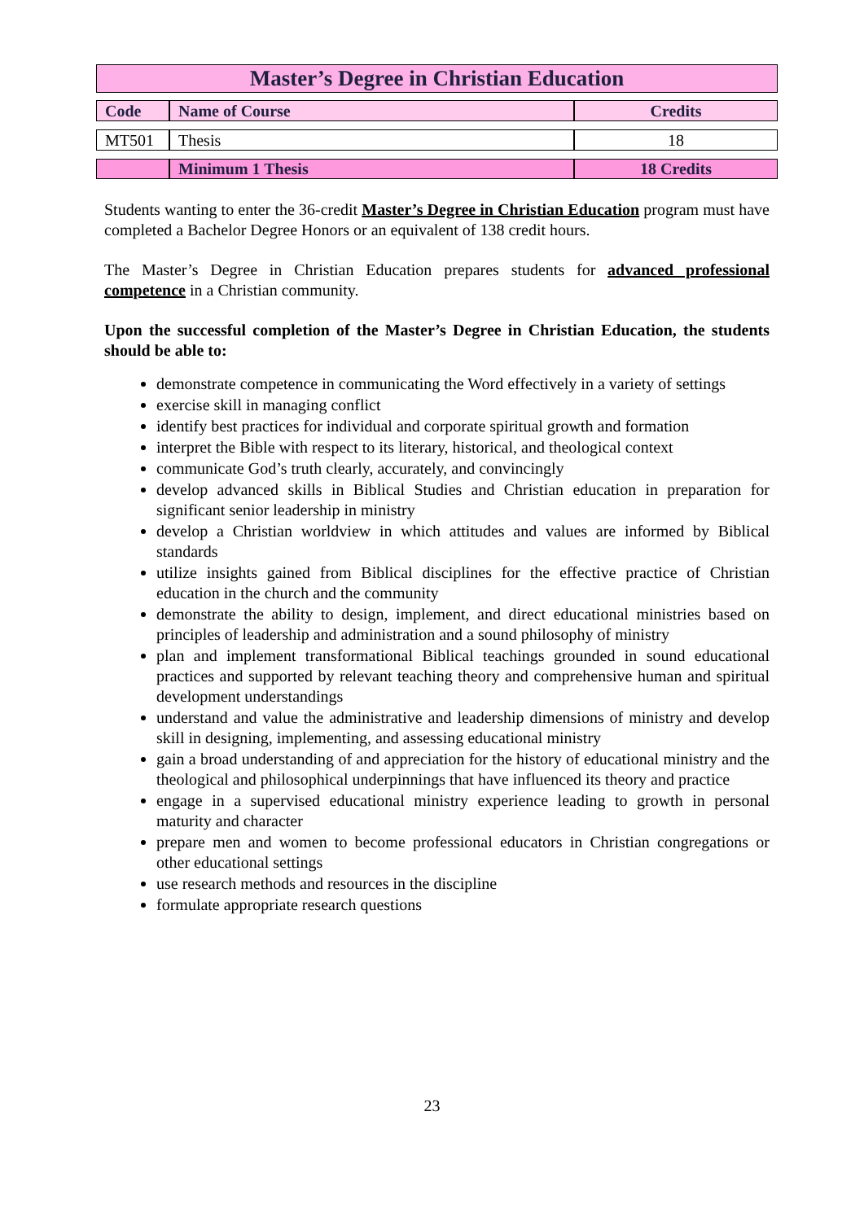Master’s Degree in Christian Education
| Code | Name of Course | Credits |
| --- | --- | --- |
| MT501 | Thesis | 18 |
| | Minimum 1 Thesis | 18 Credits |
Students wanting to enter the 36-credit Master’s Degree in Christian Education program must have completed a Bachelor Degree Honors or an equivalent of 138 credit hours.
The Master’s Degree in Christian Education prepares students for advanced professional competence in a Christian community.
Upon the successful completion of the Master’s Degree in Christian Education, the students should be able to:
demonstrate competence in communicating the Word effectively in a variety of settings
exercise skill in managing conflict
identify best practices for individual and corporate spiritual growth and formation
interpret the Bible with respect to its literary, historical, and theological context
communicate God’s truth clearly, accurately, and convincingly
develop advanced skills in Biblical Studies and Christian education in preparation for significant senior leadership in ministry
develop a Christian worldview in which attitudes and values are informed by Biblical standards
utilize insights gained from Biblical disciplines for the effective practice of Christian education in the church and the community
demonstrate the ability to design, implement, and direct educational ministries based on principles of leadership and administration and a sound philosophy of ministry
plan and implement transformational Biblical teachings grounded in sound educational practices and supported by relevant teaching theory and comprehensive human and spiritual development understandings
understand and value the administrative and leadership dimensions of ministry and develop skill in designing, implementing, and assessing educational ministry
gain a broad understanding of and appreciation for the history of educational ministry and the theological and philosophical underpinnings that have influenced its theory and practice
engage in a supervised educational ministry experience leading to growth in personal maturity and character
prepare men and women to become professional educators in Christian congregations or other educational settings
use research methods and resources in the discipline
formulate appropriate research questions
23